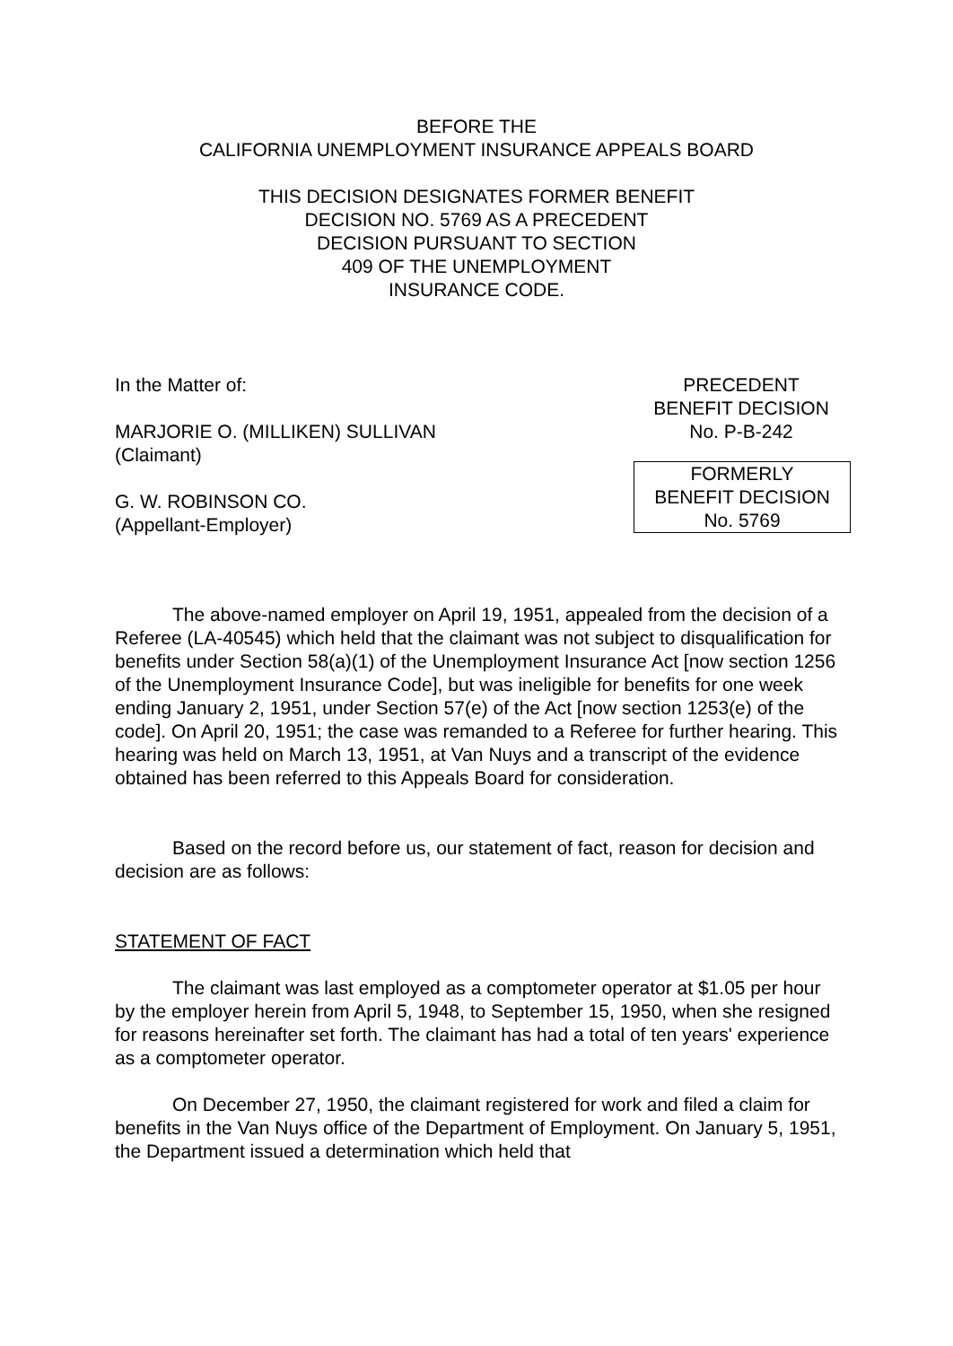BEFORE THE
CALIFORNIA UNEMPLOYMENT INSURANCE APPEALS BOARD
THIS DECISION DESIGNATES FORMER BENEFIT
DECISION NO. 5769 AS A PRECEDENT
DECISION PURSUANT TO SECTION
409 OF THE UNEMPLOYMENT
INSURANCE CODE.
In the Matter of:
MARJORIE O. (MILLIKEN) SULLIVAN
(Claimant)
G. W. ROBINSON CO.
(Appellant-Employer)
PRECEDENT
BENEFIT DECISION
No. P-B-242
FORMERLY
BENEFIT DECISION
No. 5769
The above-named employer on April 19, 1951, appealed from the decision of a Referee (LA-40545) which held that the claimant was not subject to disqualification for benefits under Section 58(a)(1) of the Unemployment Insurance Act [now section 1256 of the Unemployment Insurance Code], but was ineligible for benefits for one week ending January 2, 1951, under Section 57(e) of the Act [now section 1253(e) of the code]. On April 20, 1951; the case was remanded to a Referee for further hearing. This hearing was held on March 13, 1951, at Van Nuys and a transcript of the evidence obtained has been referred to this Appeals Board for consideration.
Based on the record before us, our statement of fact, reason for decision and decision are as follows:
STATEMENT OF FACT
The claimant was last employed as a comptometer operator at $1.05 per hour by the employer herein from April 5, 1948, to September 15, 1950, when she resigned for reasons hereinafter set forth. The claimant has had a total of ten years' experience as a comptometer operator.
On December 27, 1950, the claimant registered for work and filed a claim for benefits in the Van Nuys office of the Department of Employment. On January 5, 1951, the Department issued a determination which held that